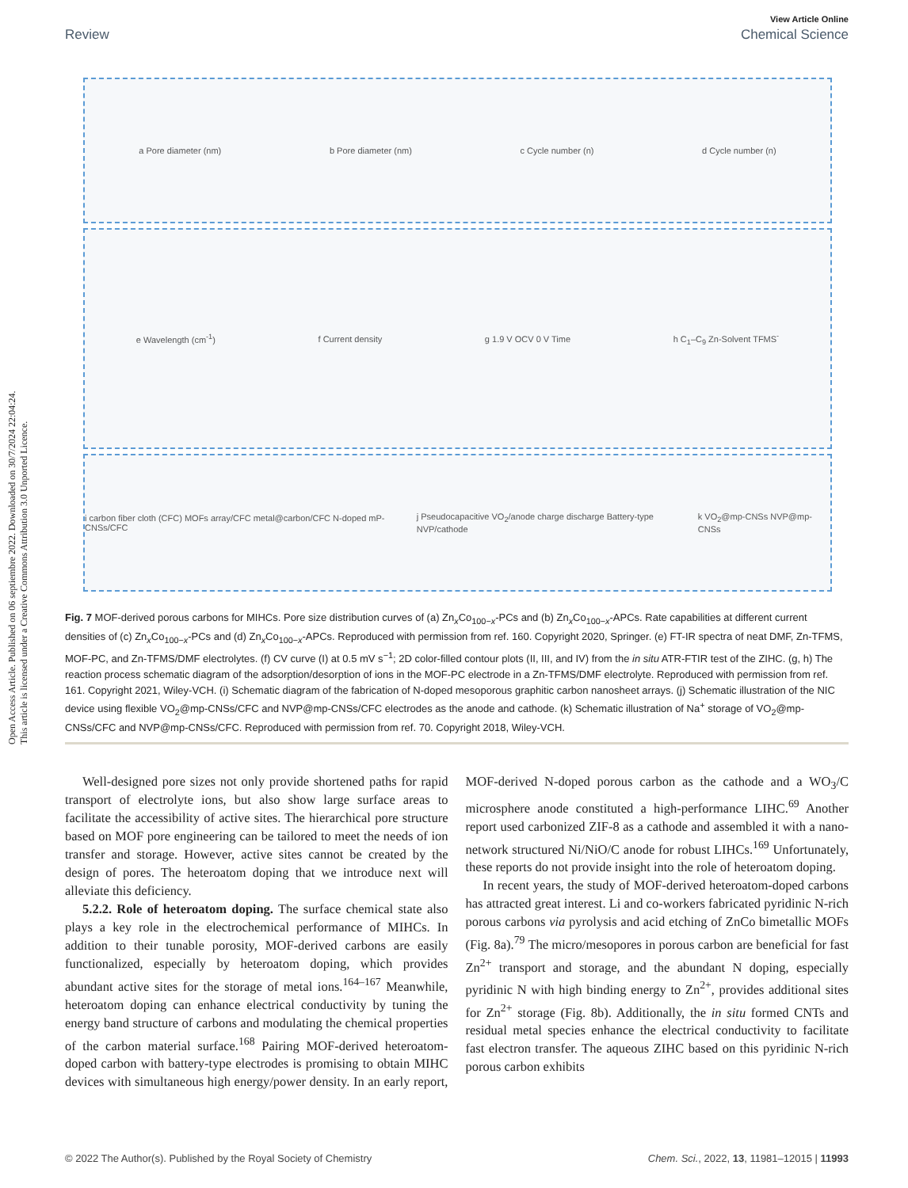Open Access Article. Published on 06 septiembre 2022. Downloaded on 30/7/2024 22:04:24.
This article is licensed under a Creative Commons Attribution 3.0 Unported Licence.
View Article Online
Review Chemical Science
a Pore diameter (nm) b Pore diameter (nm) c Cycle number (n) d Cycle number (n)
e Wavelength (cm<sup>-1</sup>) f Current density g 1.9 V OCV 0 V Time h C<sub>1</sub>–C<sub>9</sub> Zn-Solvent TFMS<sup>-</sup>
i carbon fiber cloth (CFC) MOFs array/CFC metal@carbon/CFC N-doped mP-CNSs/CFC j Pseudocapacitive VO<sub>2</sub>/anode charge discharge Battery-type NVP/cathode k VO<sub>2</sub>@mp-CNSs NVP@mp-CNSs
Fig. 7 MOF-derived porous carbons for MIHCs. Pore size distribution curves of (a) Zn<sub>x</sub>Co<sub>100−x</sub>-PCs and (b) Zn<sub>x</sub>Co<sub>100−x</sub>-APCs. Rate capabilities at different current densities of (c) Zn<sub>x</sub>Co<sub>100−x</sub>-PCs and (d) Zn<sub>x</sub>Co<sub>100−x</sub>-APCs. Reproduced with permission from ref. 160. Copyright 2020, Springer. (e) FT-IR spectra of neat DMF, Zn-TFMS, MOF-PC, and Zn-TFMS/DMF electrolytes. (f) CV curve (I) at 0.5 mV s<sup>−1</sup>; 2D color-filled contour plots (II, III, and IV) from the in situ ATR-FTIR test of the ZIHC. (g, h) The reaction process schematic diagram of the adsorption/desorption of ions in the MOF-PC electrode in a Zn-TFMS/DMF electrolyte. Reproduced with permission from ref. 161. Copyright 2021, Wiley-VCH. (i) Schematic diagram of the fabrication of N-doped mesoporous graphitic carbon nanosheet arrays. (j) Schematic illustration of the NIC device using flexible VO<sub>2</sub>@mp-CNSs/CFC and NVP@mp-CNSs/CFC electrodes as the anode and cathode. (k) Schematic illustration of Na<sup>+</sup> storage of VO<sub>2</sub>@mp-CNSs/CFC and NVP@mp-CNSs/CFC. Reproduced with permission from ref. 70. Copyright 2018, Wiley-VCH.
Well-designed pore sizes not only provide shortened paths for rapid transport of electrolyte ions, but also show large surface areas to facilitate the accessibility of active sites. The hierarchical pore structure based on MOF pore engineering can be tailored to meet the needs of ion transfer and storage. However, active sites cannot be created by the design of pores. The heteroatom doping that we introduce next will alleviate this deficiency.
5.2.2. Role of heteroatom doping. The surface chemical state also plays a key role in the electrochemical performance of MIHCs. In addition to their tunable porosity, MOF-derived carbons are easily functionalized, especially by heteroatom doping, which provides abundant active sites for the storage of metal ions.<sup>164–167</sup> Meanwhile, heteroatom doping can enhance electrical conductivity by tuning the energy band structure of carbons and modulating the chemical properties of the carbon material surface.<sup>168</sup> Pairing MOF-derived heteroatom-doped carbon with battery-type electrodes is promising to obtain MIHC devices with simultaneous high energy/power density. In an early report, MOF-derived N-doped porous carbon as the cathode and a WO<sub>3</sub>/C microsphere anode constituted a high-performance LIHC.<sup>69</sup> Another report used carbonized ZIF-8 as a cathode and assembled it with a nano-network structured Ni/NiO/C anode for robust LIHCs.<sup>169</sup> Unfortunately, these reports do not provide insight into the role of heteroatom doping.
In recent years, the study of MOF-derived heteroatom-doped carbons has attracted great interest. Li and co-workers fabricated pyridinic N-rich porous carbons via pyrolysis and acid etching of ZnCo bimetallic MOFs (Fig. 8a).<sup>79</sup> The micro/mesopores in porous carbon are beneficial for fast Zn<sup>2+</sup> transport and storage, and the abundant N doping, especially pyridinic N with high binding energy to Zn<sup>2+</sup>, provides additional sites for Zn<sup>2+</sup> storage (Fig. 8b). Additionally, the in situ formed CNTs and residual metal species enhance the electrical conductivity to facilitate fast electron transfer. The aqueous ZIHC based on this pyridinic N-rich porous carbon exhibits
© 2022 The Author(s). Published by the Royal Society of Chemistry Chem. Sci., 2022, 13, 11981–12015 | 11993